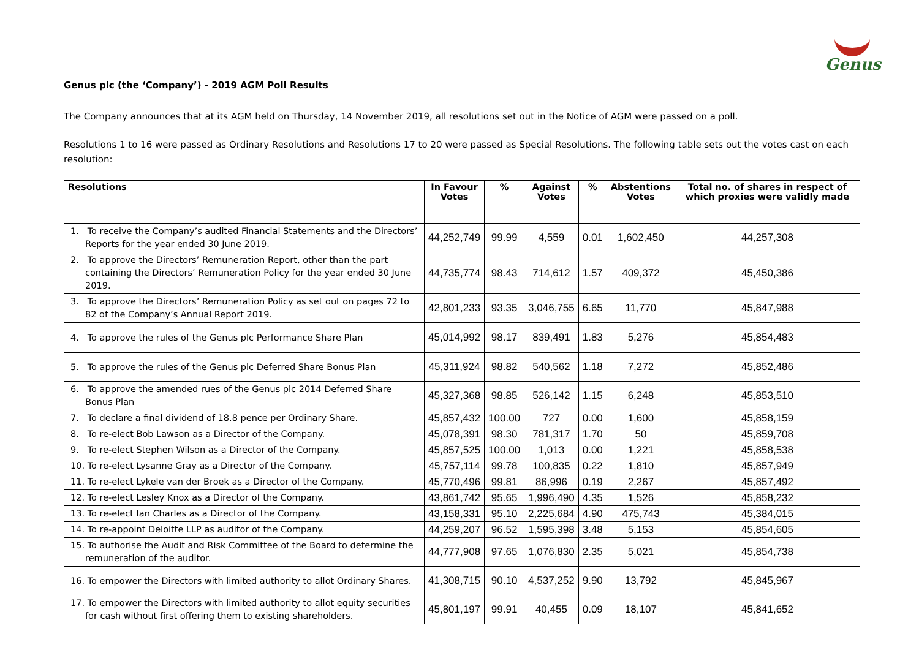Genus
Genus plc (the ‘Company’) - 2019 AGM Poll Results
The Company announces that at its AGM held on Thursday, 14 November 2019, all resolutions set out in the Notice of AGM were passed on a poll.
Resolutions 1 to 16 were passed as Ordinary Resolutions and Resolutions 17 to 20 were passed as Special Resolutions. The following table sets out the votes cast on each resolution:
| Resolutions | In Favour Votes | % | Against Votes | % | Abstentions Votes | Total no. of shares in respect of which proxies were validly made |
| --- | --- | --- | --- | --- | --- | --- |
| 1. To receive the Company’s audited Financial Statements and the Directors’ Reports for the year ended 30 June 2019. | 44,252,749 | 99.99 | 4,559 | 0.01 | 1,602,450 | 44,257,308 |
| 2. To approve the Directors’ Remuneration Report, other than the part containing the Directors’ Remuneration Policy for the year ended 30 June 2019. | 44,735,774 | 98.43 | 714,612 | 1.57 | 409,372 | 45,450,386 |
| 3. To approve the Directors’ Remuneration Policy as set out on pages 72 to 82 of the Company’s Annual Report 2019. | 42,801,233 | 93.35 | 3,046,755 | 6.65 | 11,770 | 45,847,988 |
| 4. To approve the rules of the Genus plc Performance Share Plan | 45,014,992 | 98.17 | 839,491 | 1.83 | 5,276 | 45,854,483 |
| 5. To approve the rules of the Genus plc Deferred Share Bonus Plan | 45,311,924 | 98.82 | 540,562 | 1.18 | 7,272 | 45,852,486 |
| 6. To approve the amended rues of the Genus plc 2014 Deferred Share Bonus Plan | 45,327,368 | 98.85 | 526,142 | 1.15 | 6,248 | 45,853,510 |
| 7. To declare a final dividend of 18.8 pence per Ordinary Share. | 45,857,432 | 100.00 | 727 | 0.00 | 1,600 | 45,858,159 |
| 8. To re-elect Bob Lawson as a Director of the Company. | 45,078,391 | 98.30 | 781,317 | 1.70 | 50 | 45,859,708 |
| 9. To re-elect Stephen Wilson as a Director of the Company. | 45,857,525 | 100.00 | 1,013 | 0.00 | 1,221 | 45,858,538 |
| 10. To re-elect Lysanne Gray as a Director of the Company. | 45,757,114 | 99.78 | 100,835 | 0.22 | 1,810 | 45,857,949 |
| 11. To re-elect Lykele van der Broek as a Director of the Company. | 45,770,496 | 99.81 | 86,996 | 0.19 | 2,267 | 45,857,492 |
| 12. To re-elect Lesley Knox as a Director of the Company. | 43,861,742 | 95.65 | 1,996,490 | 4.35 | 1,526 | 45,858,232 |
| 13. To re-elect Ian Charles as a Director of the Company. | 43,158,331 | 95.10 | 2,225,684 | 4.90 | 475,743 | 45,384,015 |
| 14. To re-appoint Deloitte LLP as auditor of the Company. | 44,259,207 | 96.52 | 1,595,398 | 3.48 | 5,153 | 45,854,605 |
| 15. To authorise the Audit and Risk Committee of the Board to determine the remuneration of the auditor. | 44,777,908 | 97.65 | 1,076,830 | 2.35 | 5,021 | 45,854,738 |
| 16. To empower the Directors with limited authority to allot Ordinary Shares. | 41,308,715 | 90.10 | 4,537,252 | 9.90 | 13,792 | 45,845,967 |
| 17. To empower the Directors with limited authority to allot equity securities for cash without first offering them to existing shareholders. | 45,801,197 | 99.91 | 40,455 | 0.09 | 18,107 | 45,841,652 |